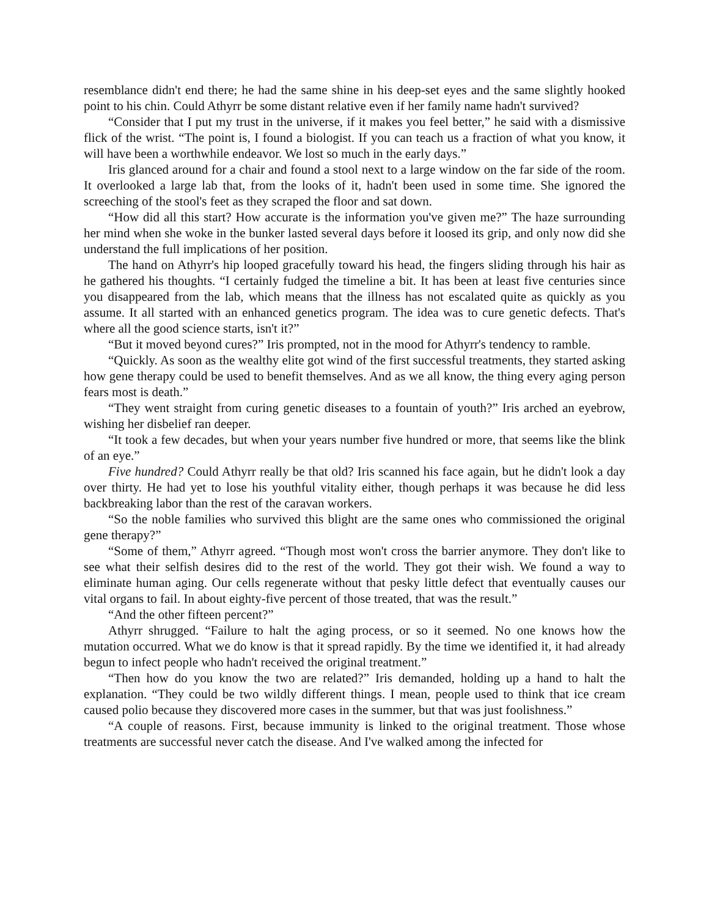resemblance didn't end there; he had the same shine in his deep-set eyes and the same slightly hooked point to his chin. Could Athyrr be some distant relative even if her family name hadn't survived?
“Consider that I put my trust in the universe, if it makes you feel better,” he said with a dismissive flick of the wrist. “The point is, I found a biologist. If you can teach us a fraction of what you know, it will have been a worthwhile endeavor. We lost so much in the early days.”
Iris glanced around for a chair and found a stool next to a large window on the far side of the room. It overlooked a large lab that, from the looks of it, hadn't been used in some time. She ignored the screeching of the stool's feet as they scraped the floor and sat down.
“How did all this start? How accurate is the information you've given me?” The haze surrounding her mind when she woke in the bunker lasted several days before it loosed its grip, and only now did she understand the full implications of her position.
The hand on Athyrr's hip looped gracefully toward his head, the fingers sliding through his hair as he gathered his thoughts. “I certainly fudged the timeline a bit. It has been at least five centuries since you disappeared from the lab, which means that the illness has not escalated quite as quickly as you assume. It all started with an enhanced genetics program. The idea was to cure genetic defects. That's where all the good science starts, isn't it?”
“But it moved beyond cures?” Iris prompted, not in the mood for Athyrr's tendency to ramble.
“Quickly. As soon as the wealthy elite got wind of the first successful treatments, they started asking how gene therapy could be used to benefit themselves. And as we all know, the thing every aging person fears most is death.”
“They went straight from curing genetic diseases to a fountain of youth?” Iris arched an eyebrow, wishing her disbelief ran deeper.
“It took a few decades, but when your years number five hundred or more, that seems like the blink of an eye.”
Five hundred? Could Athyrr really be that old? Iris scanned his face again, but he didn't look a day over thirty. He had yet to lose his youthful vitality either, though perhaps it was because he did less backbreaking labor than the rest of the caravan workers.
“So the noble families who survived this blight are the same ones who commissioned the original gene therapy?”
“Some of them,” Athyrr agreed. “Though most won't cross the barrier anymore. They don't like to see what their selfish desires did to the rest of the world. They got their wish. We found a way to eliminate human aging. Our cells regenerate without that pesky little defect that eventually causes our vital organs to fail. In about eighty-five percent of those treated, that was the result.”
“And the other fifteen percent?”
Athyrr shrugged. “Failure to halt the aging process, or so it seemed. No one knows how the mutation occurred. What we do know is that it spread rapidly. By the time we identified it, it had already begun to infect people who hadn't received the original treatment.”
“Then how do you know the two are related?” Iris demanded, holding up a hand to halt the explanation. “They could be two wildly different things. I mean, people used to think that ice cream caused polio because they discovered more cases in the summer, but that was just foolishness.”
“A couple of reasons. First, because immunity is linked to the original treatment. Those whose treatments are successful never catch the disease. And I've walked among the infected for